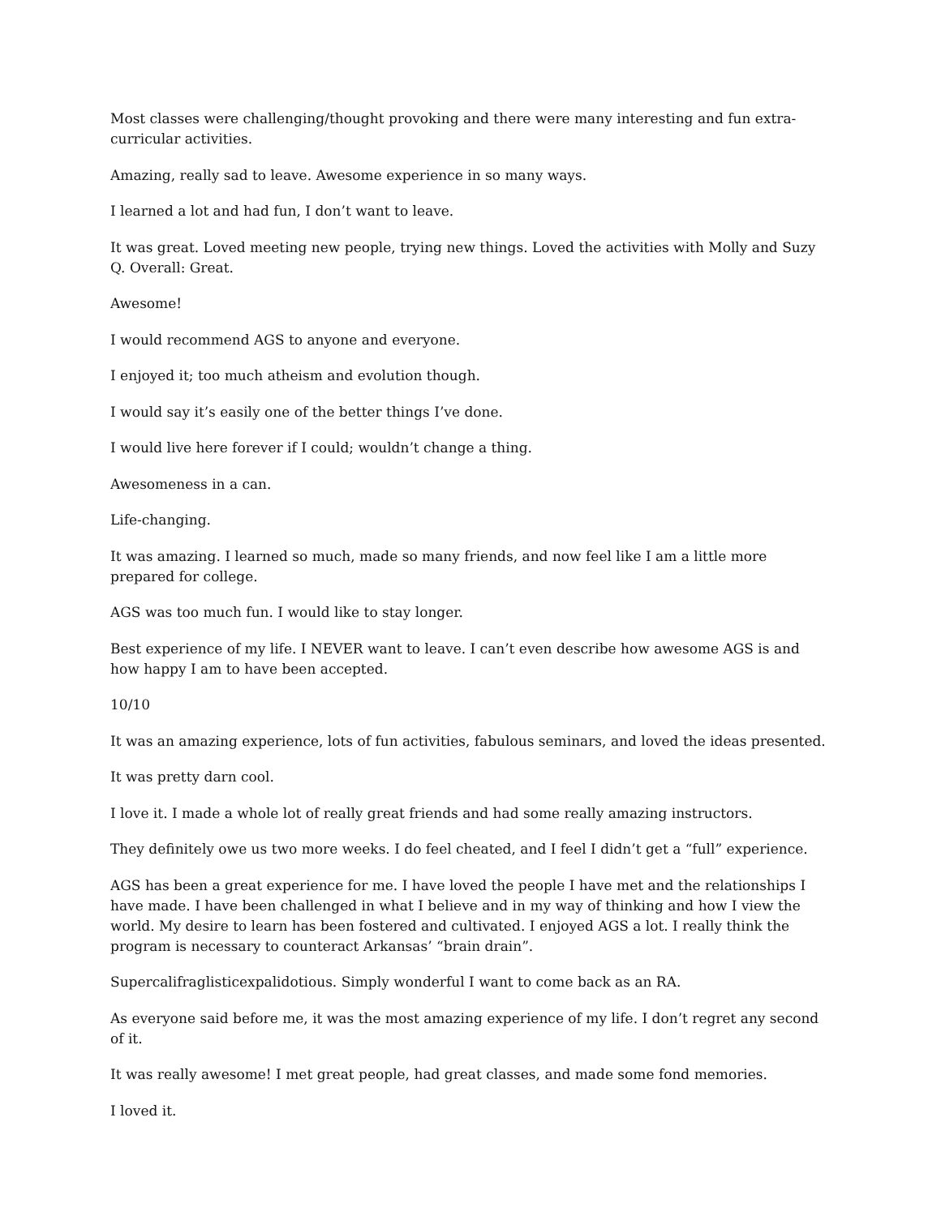Most classes were challenging/thought provoking and there were many interesting and fun extra-curricular activities.
Amazing, really sad to leave. Awesome experience in so many ways.
I learned a lot and had fun, I don’t want to leave.
It was great. Loved meeting new people, trying new things. Loved the activities with Molly and Suzy Q. Overall: Great.
Awesome!
I would recommend AGS to anyone and everyone.
I enjoyed it; too much atheism and evolution though.
I would say it’s easily one of the better things I’ve done.
I would live here forever if I could; wouldn’t change a thing.
Awesomeness in a can.
Life-changing.
It was amazing. I learned so much, made so many friends, and now feel like I am a little more prepared for college.
AGS was too much fun. I would like to stay longer.
Best experience of my life. I NEVER want to leave. I can’t even describe how awesome AGS is and how happy I am to have been accepted.
10/10
It was an amazing experience, lots of fun activities, fabulous seminars, and loved the ideas presented.
It was pretty darn cool.
I love it. I made a whole lot of really great friends and had some really amazing instructors.
They definitely owe us two more weeks. I do feel cheated, and I feel I didn’t get a “full” experience.
AGS has been a great experience for me. I have loved the people I have met and the relationships I have made. I have been challenged in what I believe and in my way of thinking and how I view the world. My desire to learn has been fostered and cultivated. I enjoyed AGS a lot. I really think the program is necessary to counteract Arkansas’ “brain drain”.
Supercalifraglisticexpalidotious. Simply wonderful I want to come back as an RA.
As everyone said before me, it was the most amazing experience of my life. I don’t regret any second of it.
It was really awesome! I met great people, had great classes, and made some fond memories.
I loved it.